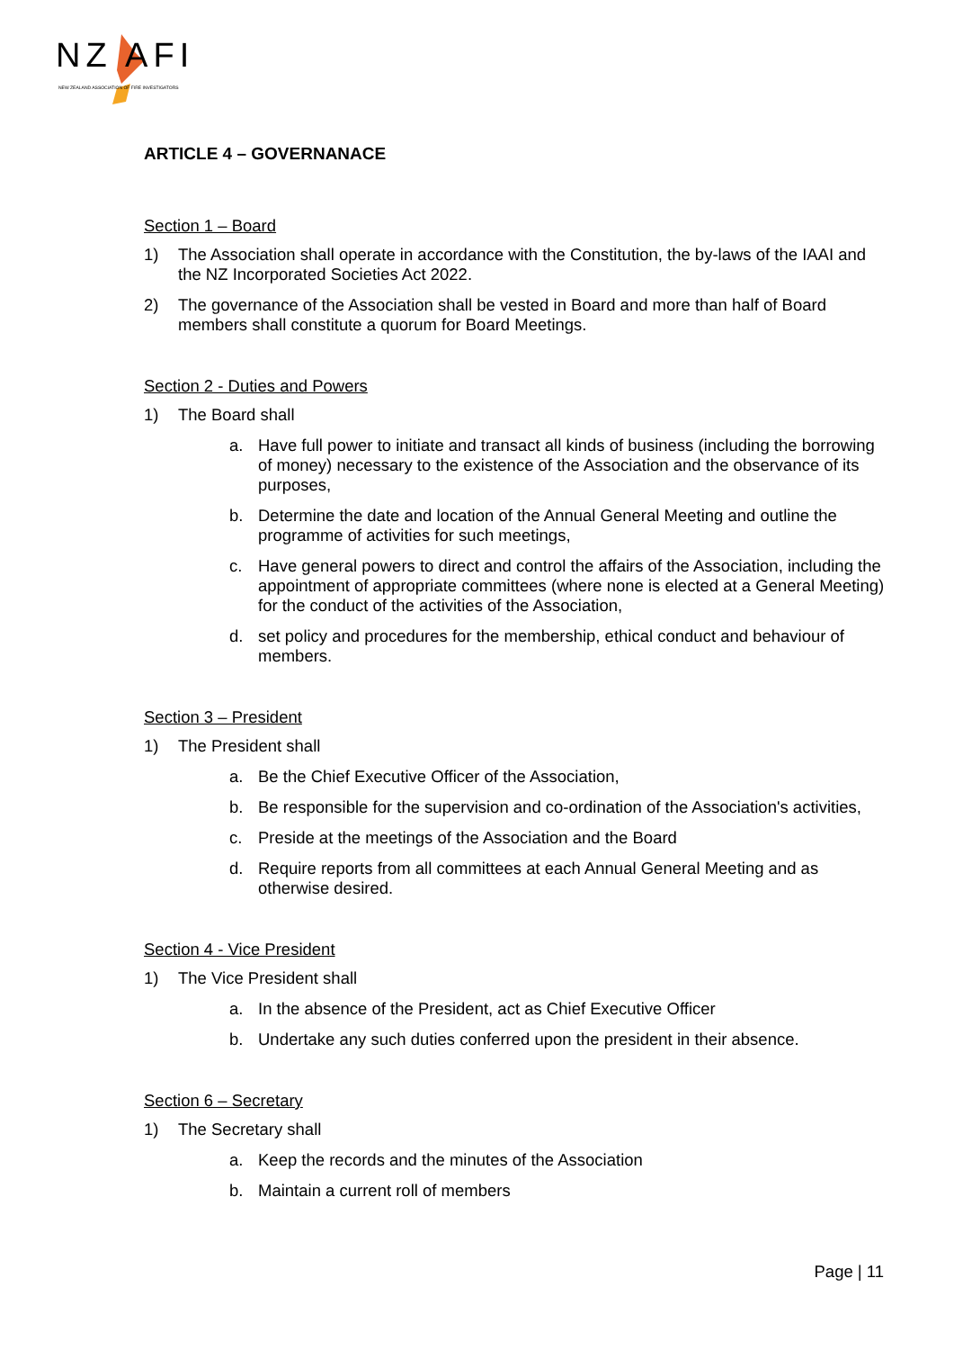NZ AFI NEW ZEALAND ASSOCIATION OF FIRE INVESTIGATORS
ARTICLE 4 – GOVERNANACE
Section 1 – Board
1) The Association shall operate in accordance with the Constitution, the by-laws of the IAAI and the NZ Incorporated Societies Act 2022.
2) The governance of the Association shall be vested in Board and more than half of Board members shall constitute a quorum for Board Meetings.
Section 2 - Duties and Powers
1) The Board shall
a. Have full power to initiate and transact all kinds of business (including the borrowing of money) necessary to the existence of the Association and the observance of its purposes,
b. Determine the date and location of the Annual General Meeting and outline the programme of activities for such meetings,
c. Have general powers to direct and control the affairs of the Association, including the appointment of appropriate committees (where none is elected at a General Meeting) for the conduct of the activities of the Association,
d. set policy and procedures for the membership, ethical conduct and behaviour of members.
Section 3 – President
1) The President shall
a. Be the Chief Executive Officer of the Association,
b. Be responsible for the supervision and co-ordination of the Association's activities,
c. Preside at the meetings of the Association and the Board
d. Require reports from all committees at each Annual General Meeting and as otherwise desired.
Section 4 - Vice President
1) The Vice President shall
a. In the absence of the President, act as Chief Executive Officer
b. Undertake any such duties conferred upon the president in their absence.
Section 6 – Secretary
1) The Secretary shall
a. Keep the records and the minutes of the Association
b. Maintain a current roll of members
Page | 11